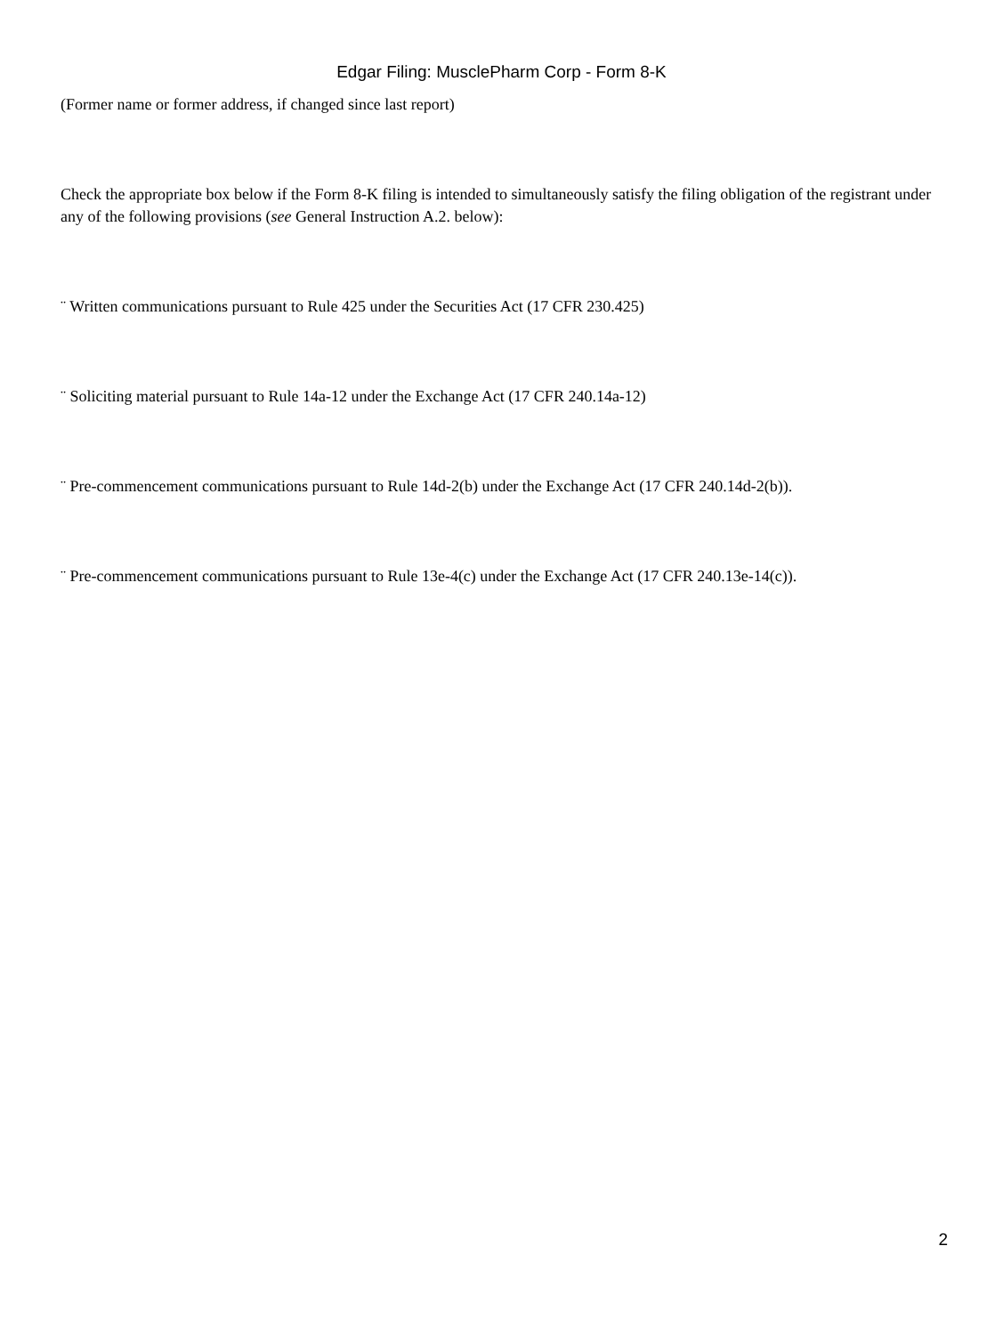Edgar Filing: MusclePharm Corp - Form 8-K
(Former name or former address, if changed since last report)
Check the appropriate box below if the Form 8-K filing is intended to simultaneously satisfy the filing obligation of the registrant under any of the following provisions (see General Instruction A.2. below):
¨ Written communications pursuant to Rule 425 under the Securities Act (17 CFR 230.425)
¨ Soliciting material pursuant to Rule 14a-12 under the Exchange Act (17 CFR 240.14a-12)
¨ Pre-commencement communications pursuant to Rule 14d-2(b) under the Exchange Act (17 CFR 240.14d-2(b)).
¨ Pre-commencement communications pursuant to Rule 13e-4(c) under the Exchange Act (17 CFR 240.13e-14(c)).
2